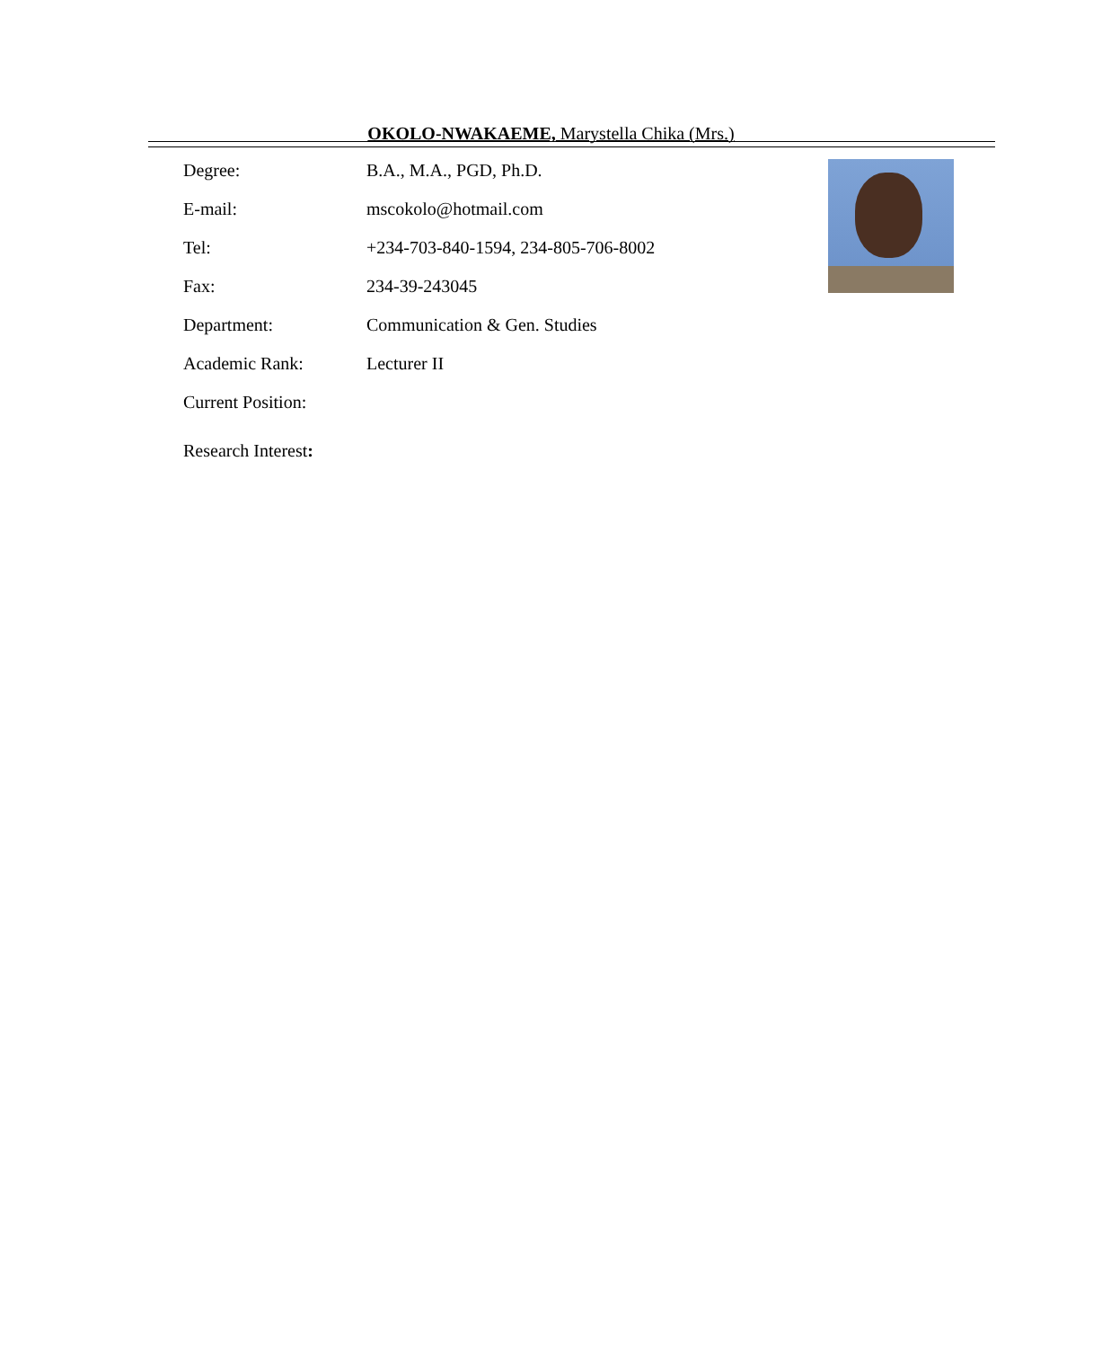OKOLO-NWAKAEME, Marystella Chika (Mrs.)
| Degree: | B.A., M.A., PGD, Ph.D. |
| E-mail: | mscokolo@hotmail.com |
| Tel: | +234-703-840-1594, 234-805-706-8002 |
| Fax: | 234-39-243045 |
| Department: | Communication & Gen. Studies |
| Academic Rank: | Lecturer II |
| Current Position: | |
| Research Interest : | |